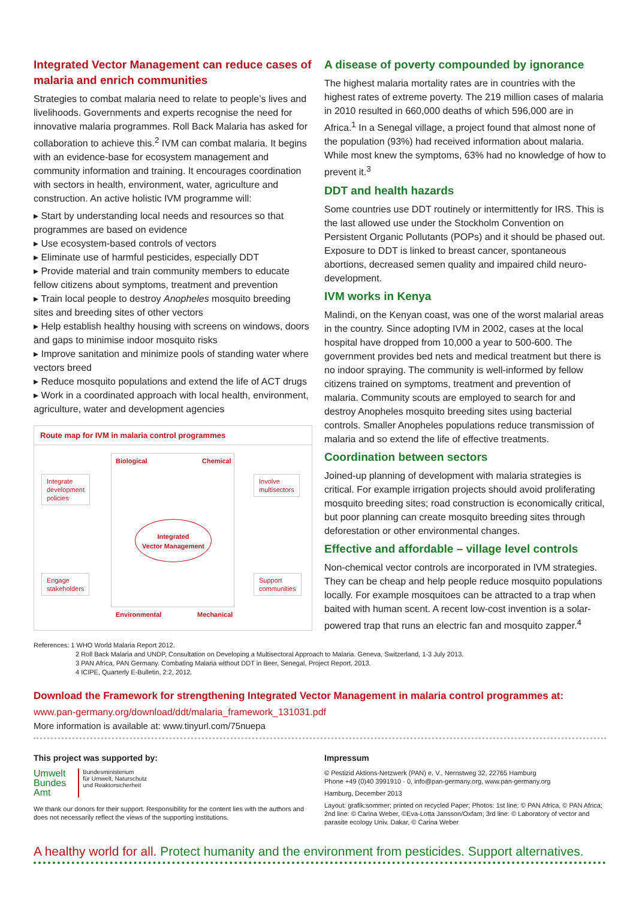Integrated Vector Management can reduce cases of malaria and enrich communities
Strategies to combat malaria need to relate to people’s lives and livelihoods. Governments and experts recognise the need for innovative malaria programmes. Roll Back Malaria has asked for collaboration to achieve this.<sup>2</sup> IVM can combat malaria. It begins with an evidence-base for ecosystem management and community information and training. It encourages coordination with sectors in health, environment, water, agriculture and construction. An active holistic IVM programme will:
▸ Start by understanding local needs and resources so that programmes are based on evidence
▸ Use ecosystem-based controls of vectors
▸ Eliminate use of harmful pesticides, especially DDT
▸ Provide material and train community members to educate fellow citizens about symptoms, treatment and prevention
▸ Train local people to destroy Anopheles mosquito breeding sites and breeding sites of other vectors
▸ Help establish healthy housing with screens on windows, doors and gaps to minimise indoor mosquito risks
▸ Improve sanitation and minimize pools of standing water where vectors breed
▸ Reduce mosquito populations and extend the life of ACT drugs
▸ Work in a coordinated approach with local health, environment, agriculture, water and development agencies
Route map for IVM in malaria control programmes
Integrate
development
policies
Involve
multisectors
Engage
stakeholders
Support
communities
Biological Chemical
Integrated
Vector Management
Environmental Mechanical
A disease of poverty compounded by ignorance
The highest malaria mortality rates are in countries with the highest rates of extreme poverty. The 219 million cases of malaria in 2010 resulted in 660,000 deaths of which 596,000 are in Africa.<sup>1</sup> In a Senegal village, a project found that almost none of the population (93%) had received information about malaria. While most knew the symptoms, 63% had no knowledge of how to prevent it.<sup>3</sup>
DDT and health hazards
Some countries use DDT routinely or intermittently for IRS. This is the last allowed use under the Stockholm Convention on Persistent Organic Pollutants (POPs) and it should be phased out. Exposure to DDT is linked to breast cancer, spontaneous abortions, decreased semen quality and impaired child neuro-development.
IVM works in Kenya
Malindi, on the Kenyan coast, was one of the worst malarial areas in the country. Since adopting IVM in 2002, cases at the local hospital have dropped from 10,000 a year to 500-600. The government provides bed nets and medical treatment but there is no indoor spraying. The community is well-informed by fellow citizens trained on symptoms, treatment and prevention of malaria. Community scouts are employed to search for and destroy Anopheles mosquito breeding sites using bacterial controls. Smaller Anopheles populations reduce transmission of malaria and so extend the life of effective treatments.
Coordination between sectors
Joined-up planning of development with malaria strategies is critical. For example irrigation projects should avoid proliferating mosquito breeding sites; road construction is economically critical, but poor planning can create mosquito breeding sites through deforestation or other environmental changes.
Effective and affordable – village level controls
Non-chemical vector controls are incorporated in IVM strategies. They can be cheap and help people reduce mosquito populations locally. For example mosquitoes can be attracted to a trap when baited with human scent. A recent low-cost invention is a solar-powered trap that runs an electric fan and mosquito zapper.<sup>4</sup>
References: 1 WHO World Malaria Report 2012.
2 Roll Back Malaria and UNDP, Consultation on Developing a Multisectoral Approach to Malaria. Geneva, Switzerland, 1-3 July 2013.
3 PAN Africa, PAN Germany. Combating Malaria without DDT in Beer, Senegal, Project Report, 2013.
4 ICIPE, Quarterly E-Bulletin, 2:2, 2012.
Download the Framework for strengthening Integrated Vector Management in malaria control programmes at:
www.pan-germany.org/download/ddt/malaria_framework_131031.pdf
More information is available at: www.tinyurl.com/75nuepa
This project was supported by:
Umwelt
Bundes
Amt
Bundesministerium
für Umwelt, Naturschutz
und Reaktorsicherheit
We thank our donors for their support. Responsibility for the content lies with the authors and does not necessarily reflect the views of the supporting institutions.
Impressum
© Pestizid Aktions-Netzwerk (PAN) e. V., Nernstweg 32, 22765 Hamburg
Phone +49 (0)40 3991910 - 0, info@pan-germany.org, www.pan-germany.org
Hamburg, December 2013
Layout: grafik:sommer; printed on recycled Paper; Photos: 1st line: © PAN Africa, © PAN Africa; 2nd line: © Carina Weber, ©Eva-Lotta Jansson/Oxfam; 3rd line: © Laboratory of vector and parasite ecology Univ. Dakar, © Carina Weber
A healthy world for all. Protect humanity and the environment from pesticides. Support alternatives.